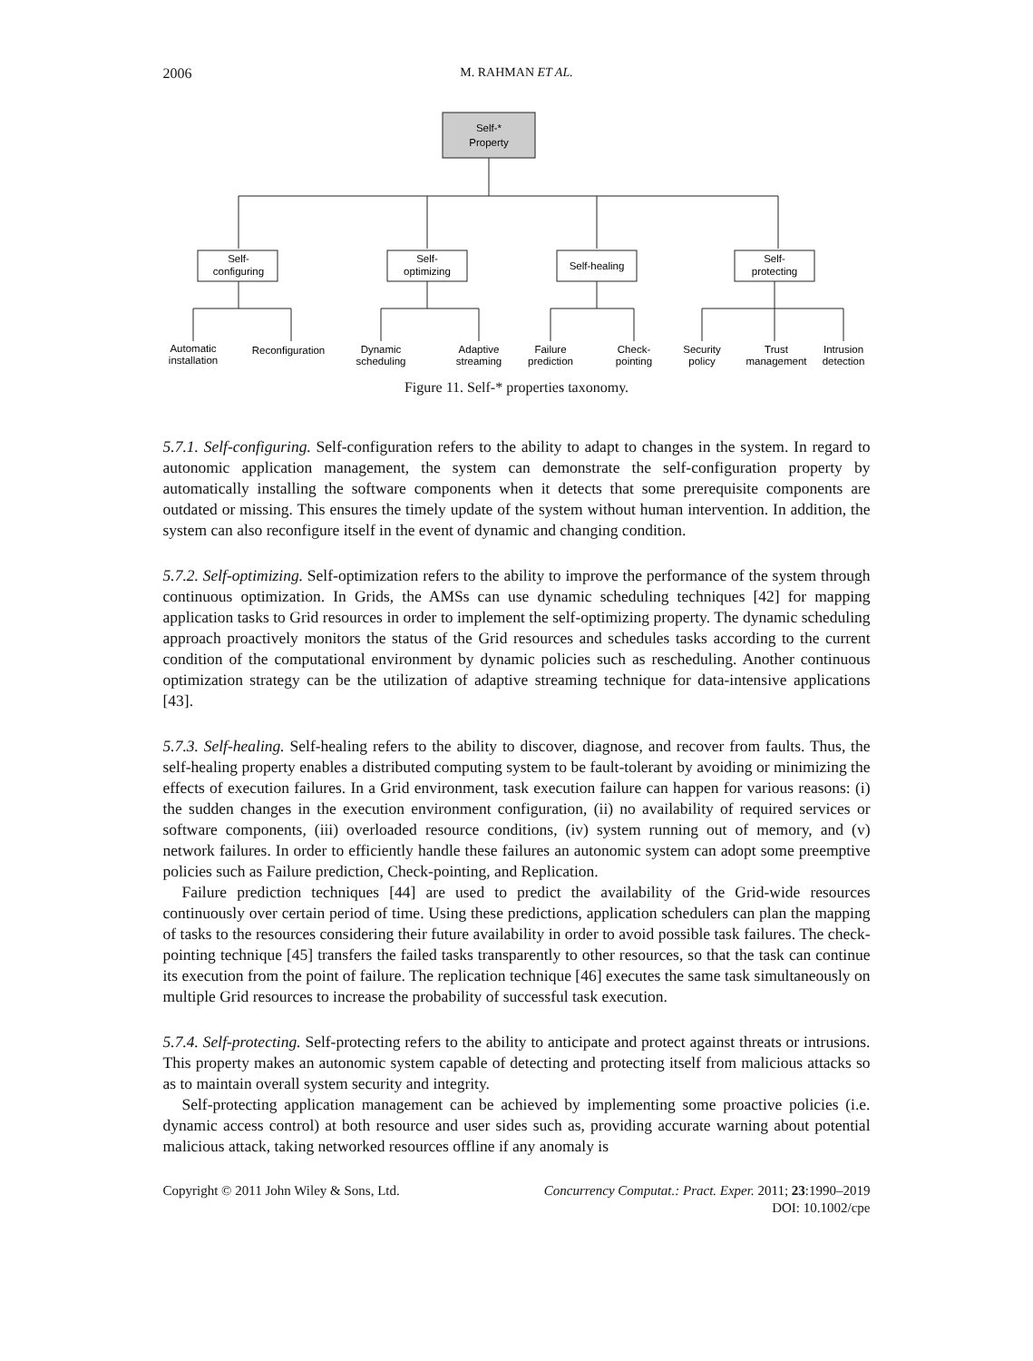2006 M. RAHMAN ET AL.
Self-*
Property
Self-
configuring
Self-
optimizing
Self-healing
Self-
protecting
Automatic
installation
Reconfiguration
Dynamic
scheduling
Adaptive
streaming
Failure
prediction
Check-
pointing
Security
policy
Trust
management
Intrusion
detection
Figure 11. Self-* properties taxonomy.
5.7.1. Self-configuring. Self-configuration refers to the ability to adapt to changes in the system. In regard to autonomic application management, the system can demonstrate the self-configuration property by automatically installing the software components when it detects that some prerequisite components are outdated or missing. This ensures the timely update of the system without human intervention. In addition, the system can also reconfigure itself in the event of dynamic and changing condition.
5.7.2. Self-optimizing. Self-optimization refers to the ability to improve the performance of the system through continuous optimization. In Grids, the AMSs can use dynamic scheduling techniques [42] for mapping application tasks to Grid resources in order to implement the self-optimizing property. The dynamic scheduling approach proactively monitors the status of the Grid resources and schedules tasks according to the current condition of the computational environment by dynamic policies such as rescheduling. Another continuous optimization strategy can be the utilization of adaptive streaming technique for data-intensive applications [43].
5.7.3. Self-healing. Self-healing refers to the ability to discover, diagnose, and recover from faults. Thus, the self-healing property enables a distributed computing system to be fault-tolerant by avoiding or minimizing the effects of execution failures. In a Grid environment, task execution failure can happen for various reasons: (i) the sudden changes in the execution environment configuration, (ii) no availability of required services or software components, (iii) overloaded resource conditions, (iv) system running out of memory, and (v) network failures. In order to efficiently handle these failures an autonomic system can adopt some preemptive policies such as Failure prediction, Check-pointing, and Replication.
Failure prediction techniques [44] are used to predict the availability of the Grid-wide resources continuously over certain period of time. Using these predictions, application schedulers can plan the mapping of tasks to the resources considering their future availability in order to avoid possible task failures. The check-pointing technique [45] transfers the failed tasks transparently to other resources, so that the task can continue its execution from the point of failure. The replication technique [46] executes the same task simultaneously on multiple Grid resources to increase the probability of successful task execution.
5.7.4. Self-protecting. Self-protecting refers to the ability to anticipate and protect against threats or intrusions. This property makes an autonomic system capable of detecting and protecting itself from malicious attacks so as to maintain overall system security and integrity.
Self-protecting application management can be achieved by implementing some proactive policies (i.e. dynamic access control) at both resource and user sides such as, providing accurate warning about potential malicious attack, taking networked resources offline if any anomaly is
Copyright © 2011 John Wiley & Sons, Ltd. Concurrency Computat.: Pract. Exper. 2011; 23:1990–2019
DOI: 10.1002/cpe